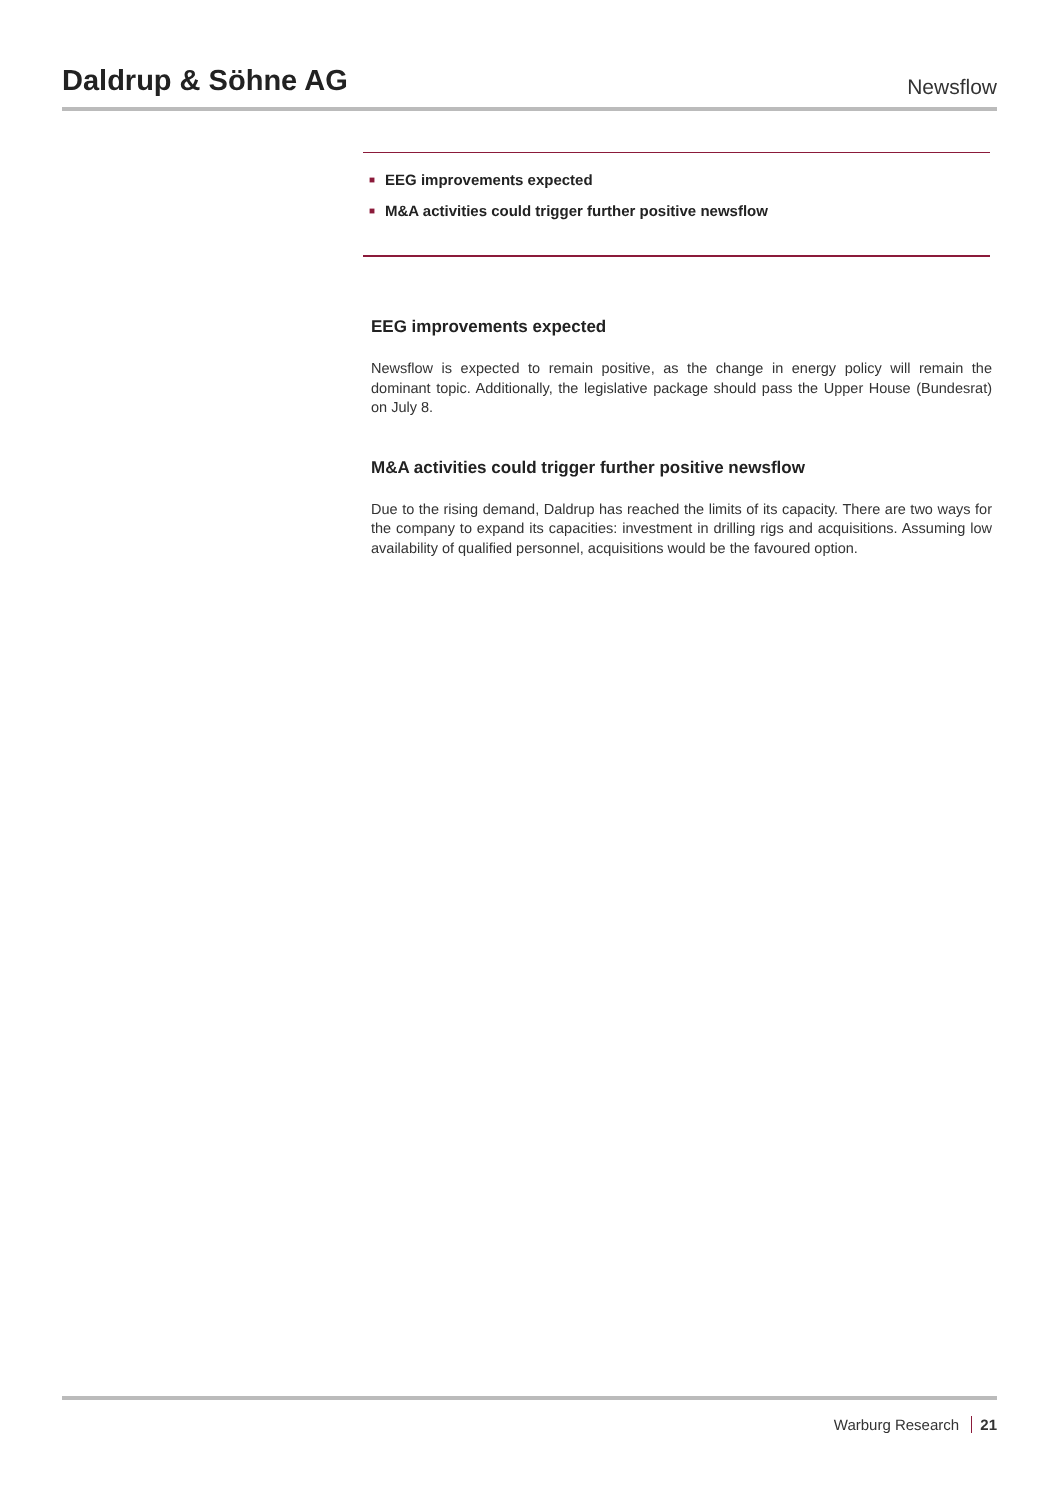Daldrup & Söhne AG
Newsflow
■ EEG improvements expected
■ M&A activities could trigger further positive newsflow
EEG improvements expected
Newsflow is expected to remain positive, as the change in energy policy will remain the dominant topic. Additionally, the legislative package should pass the Upper House (Bundesrat) on July 8.
M&A activities could trigger further positive newsflow
Due to the rising demand, Daldrup has reached the limits of its capacity. There are two ways for the company to expand its capacities: investment in drilling rigs and acquisitions. Assuming low availability of qualified personnel, acquisitions would be the favoured option.
Warburg Research 21